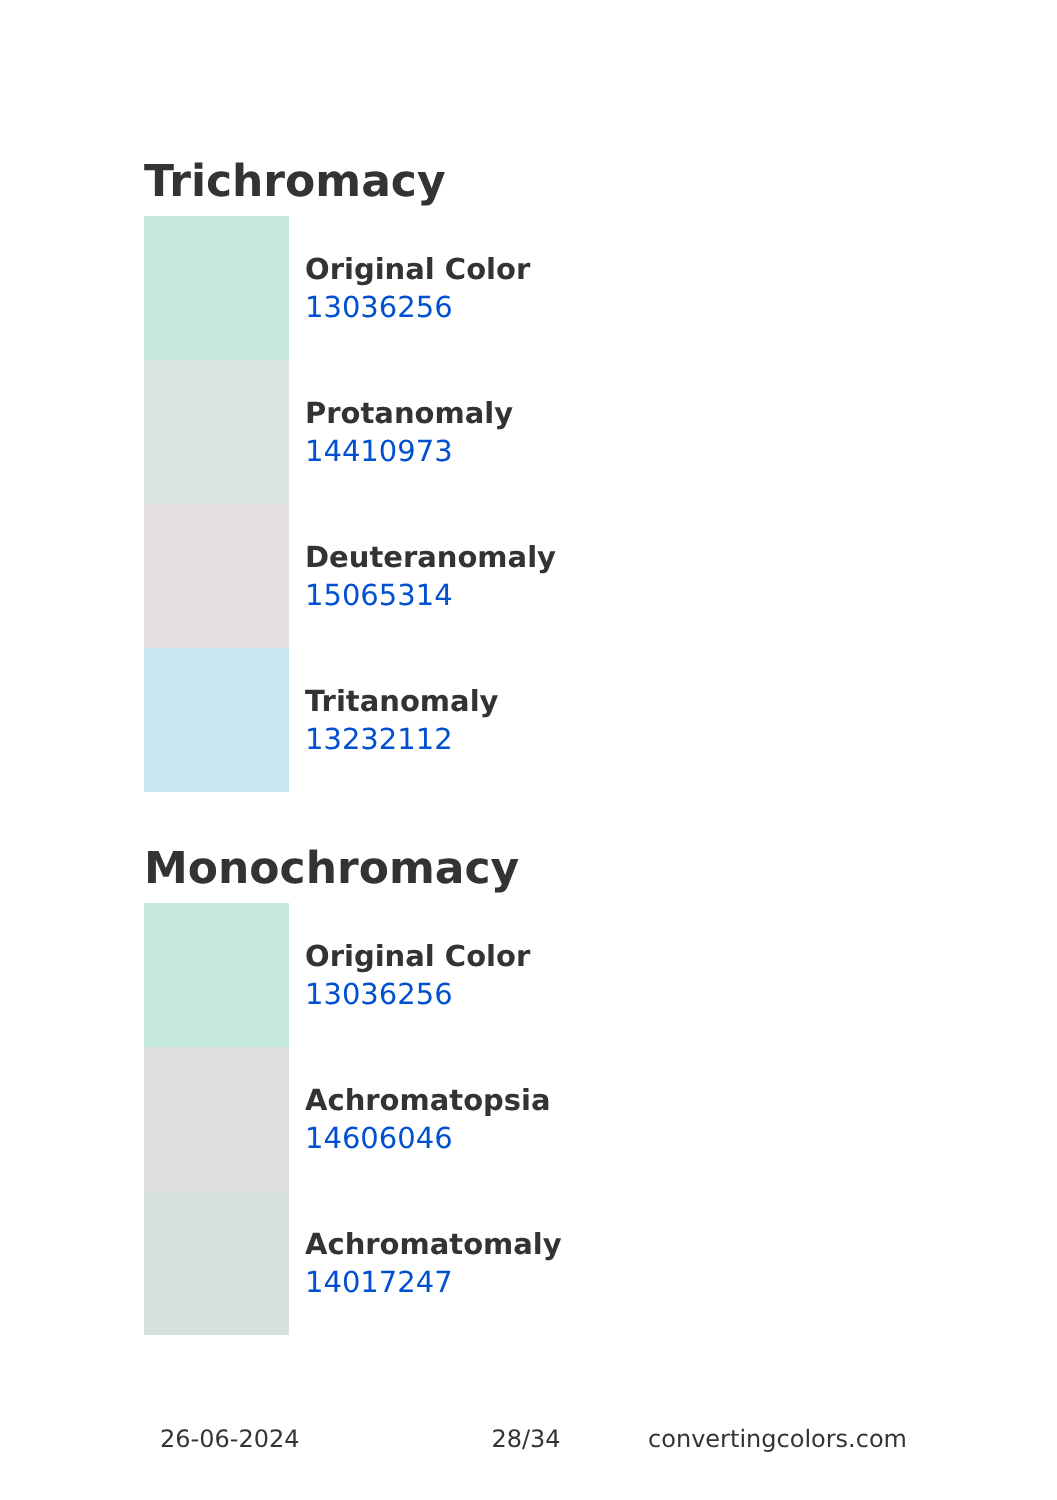Trichromacy
Original Color
13036256
Protanomaly
14410973
Deuteranomaly
15065314
Tritanomaly
13232112
Monochromacy
Original Color
13036256
Achromatopsia
14606046
Achromatomaly
14017247
26-06-2024 28/34 convertingcolors.com